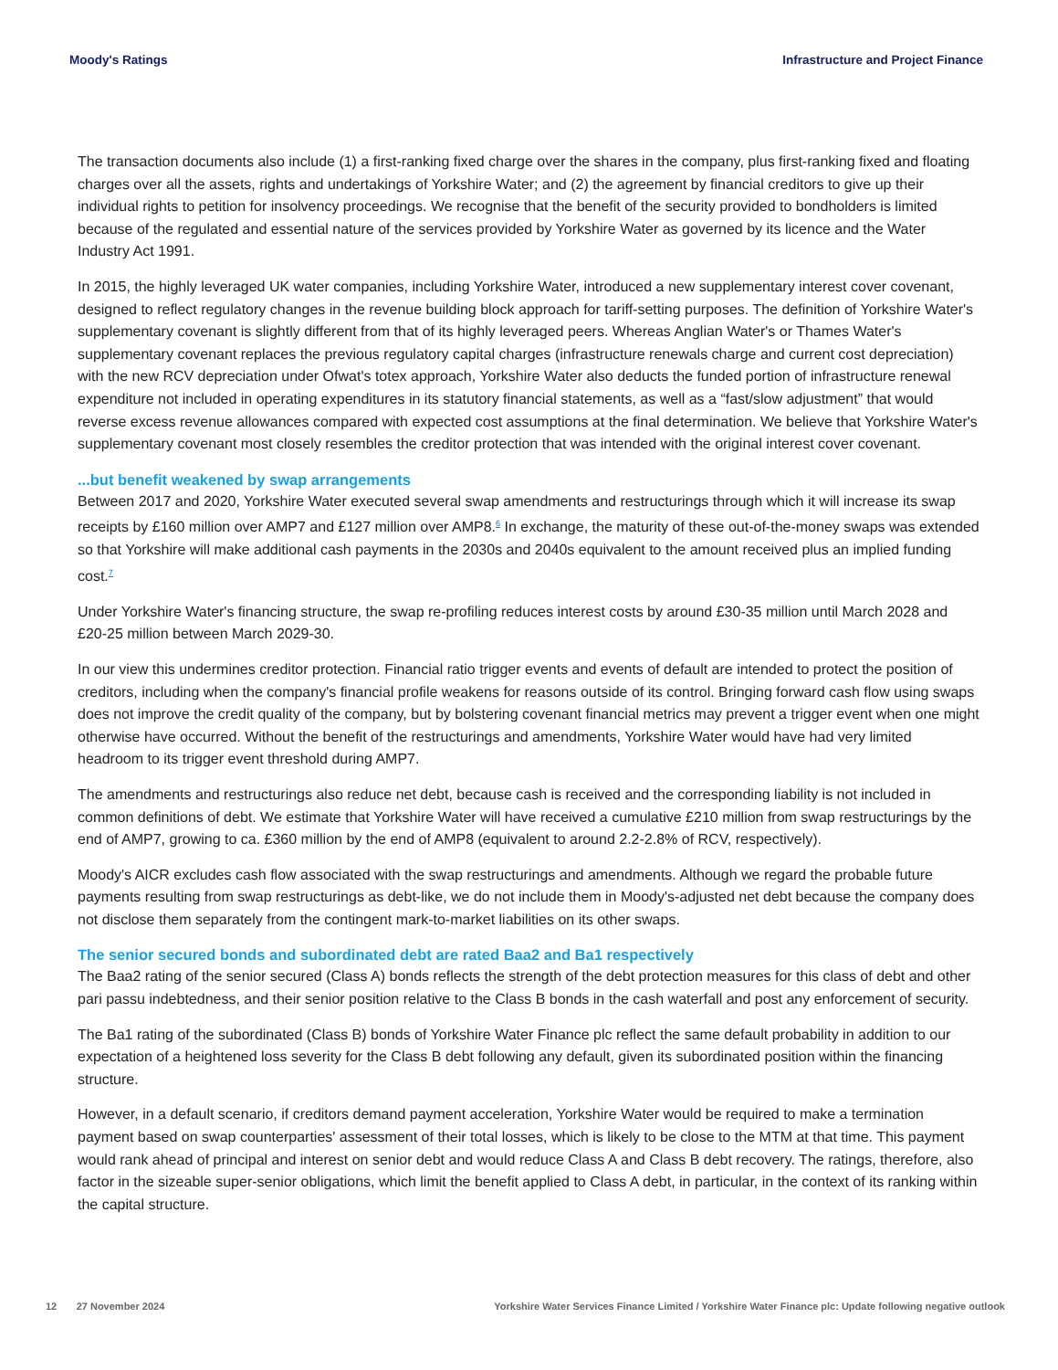Moody's Ratings Infrastructure and Project Finance
The transaction documents also include (1) a first-ranking fixed charge over the shares in the company, plus first-ranking fixed and floating charges over all the assets, rights and undertakings of Yorkshire Water; and (2) the agreement by financial creditors to give up their individual rights to petition for insolvency proceedings. We recognise that the benefit of the security provided to bondholders is limited because of the regulated and essential nature of the services provided by Yorkshire Water as governed by its licence and the Water Industry Act 1991.
In 2015, the highly leveraged UK water companies, including Yorkshire Water, introduced a new supplementary interest cover covenant, designed to reflect regulatory changes in the revenue building block approach for tariff-setting purposes. The definition of Yorkshire Water's supplementary covenant is slightly different from that of its highly leveraged peers. Whereas Anglian Water's or Thames Water's supplementary covenant replaces the previous regulatory capital charges (infrastructure renewals charge and current cost depreciation) with the new RCV depreciation under Ofwat's totex approach, Yorkshire Water also deducts the funded portion of infrastructure renewal expenditure not included in operating expenditures in its statutory financial statements, as well as a “fast/slow adjustment” that would reverse excess revenue allowances compared with expected cost assumptions at the final determination. We believe that Yorkshire Water's supplementary covenant most closely resembles the creditor protection that was intended with the original interest cover covenant.
...but benefit weakened by swap arrangements
Between 2017 and 2020, Yorkshire Water executed several swap amendments and restructurings through which it will increase its swap receipts by £160 million over AMP7 and £127 million over AMP8.<sup>6</sup> In exchange, the maturity of these out-of-the-money swaps was extended so that Yorkshire will make additional cash payments in the 2030s and 2040s equivalent to the amount received plus an implied funding cost.<sup>7</sup>
Under Yorkshire Water's financing structure, the swap re-profiling reduces interest costs by around £30-35 million until March 2028 and £20-25 million between March 2029-30.
In our view this undermines creditor protection. Financial ratio trigger events and events of default are intended to protect the position of creditors, including when the company's financial profile weakens for reasons outside of its control. Bringing forward cash flow using swaps does not improve the credit quality of the company, but by bolstering covenant financial metrics may prevent a trigger event when one might otherwise have occurred. Without the benefit of the restructurings and amendments, Yorkshire Water would have had very limited headroom to its trigger event threshold during AMP7.
The amendments and restructurings also reduce net debt, because cash is received and the corresponding liability is not included in common definitions of debt. We estimate that Yorkshire Water will have received a cumulative £210 million from swap restructurings by the end of AMP7, growing to ca. £360 million by the end of AMP8 (equivalent to around 2.2-2.8% of RCV, respectively).
Moody's AICR excludes cash flow associated with the swap restructurings and amendments. Although we regard the probable future payments resulting from swap restructurings as debt-like, we do not include them in Moody's-adjusted net debt because the company does not disclose them separately from the contingent mark-to-market liabilities on its other swaps.
The senior secured bonds and subordinated debt are rated Baa2 and Ba1 respectively
The Baa2 rating of the senior secured (Class A) bonds reflects the strength of the debt protection measures for this class of debt and other pari passu indebtedness, and their senior position relative to the Class B bonds in the cash waterfall and post any enforcement of security.
The Ba1 rating of the subordinated (Class B) bonds of Yorkshire Water Finance plc reflect the same default probability in addition to our expectation of a heightened loss severity for the Class B debt following any default, given its subordinated position within the financing structure.
However, in a default scenario, if creditors demand payment acceleration, Yorkshire Water would be required to make a termination payment based on swap counterparties' assessment of their total losses, which is likely to be close to the MTM at that time. This payment would rank ahead of principal and interest on senior debt and would reduce Class A and Class B debt recovery. The ratings, therefore, also factor in the sizeable super-senior obligations, which limit the benefit applied to Class A debt, in particular, in the context of its ranking within the capital structure.
12 27 November 2024 Yorkshire Water Services Finance Limited / Yorkshire Water Finance plc: Update following negative outlook